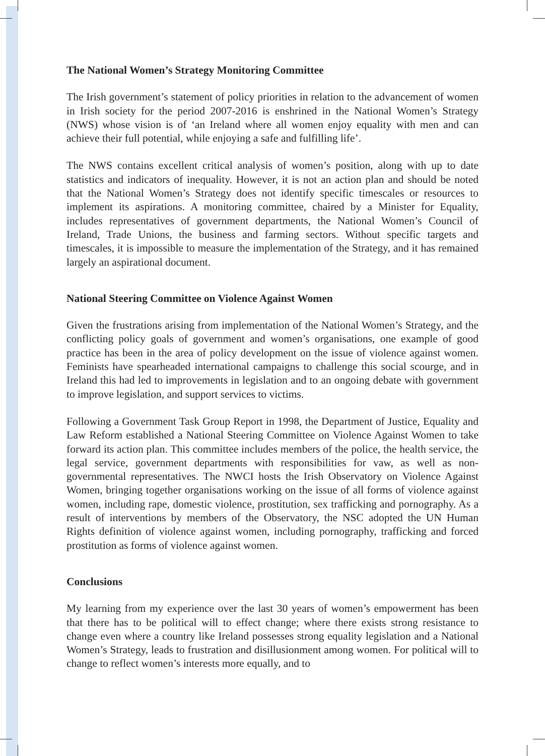The National Women’s Strategy Monitoring Committee
The Irish government’s statement of policy priorities in relation to the advancement of women in Irish society for the period 2007-2016 is enshrined in the National Women’s Strategy (NWS) whose vision is of ‘an Ireland where all women enjoy equality with men and can achieve their full potential, while enjoying a safe and fulfilling life’.
The NWS contains excellent critical analysis of women’s position, along with up to date statistics and indicators of inequality. However, it is not an action plan and should be noted that the National Women’s Strategy does not identify specific timescales or resources to implement its aspirations. A monitoring committee, chaired by a Minister for Equality, includes representatives of government departments, the National Women’s Council of Ireland, Trade Unions, the business and farming sectors. Without specific targets and timescales, it is impossible to measure the implementation of the Strategy, and it has remained largely an aspirational document.
National Steering Committee on Violence Against Women
Given the frustrations arising from implementation of the National Women’s Strategy, and the conflicting policy goals of government and women’s organisations, one example of good practice has been in the area of policy development on the issue of violence against women. Feminists have spearheaded international campaigns to challenge this social scourge, and in Ireland this had led to improvements in legislation and to an ongoing debate with government to improve legislation, and support services to victims.
Following a Government Task Group Report in 1998, the Department of Justice, Equality and Law Reform established a National Steering Committee on Violence Against Women to take forward its action plan. This committee includes members of the police, the health service, the legal service, government departments with responsibilities for vaw, as well as non-governmental representatives. The NWCI hosts the Irish Observatory on Violence Against Women, bringing together organisations working on the issue of all forms of violence against women, including rape, domestic violence, prostitution, sex trafficking and pornography. As a result of interventions by members of the Observatory, the NSC adopted the UN Human Rights definition of violence against women, including pornography, trafficking and forced prostitution as forms of violence against women.
Conclusions
My learning from my experience over the last 30 years of women’s empowerment has been that there has to be political will to effect change; where there exists strong resistance to change even where a country like Ireland possesses strong equality legislation and a National Women’s Strategy, leads to frustration and disillusionment among women. For political will to change to reflect women’s interests more equally, and to